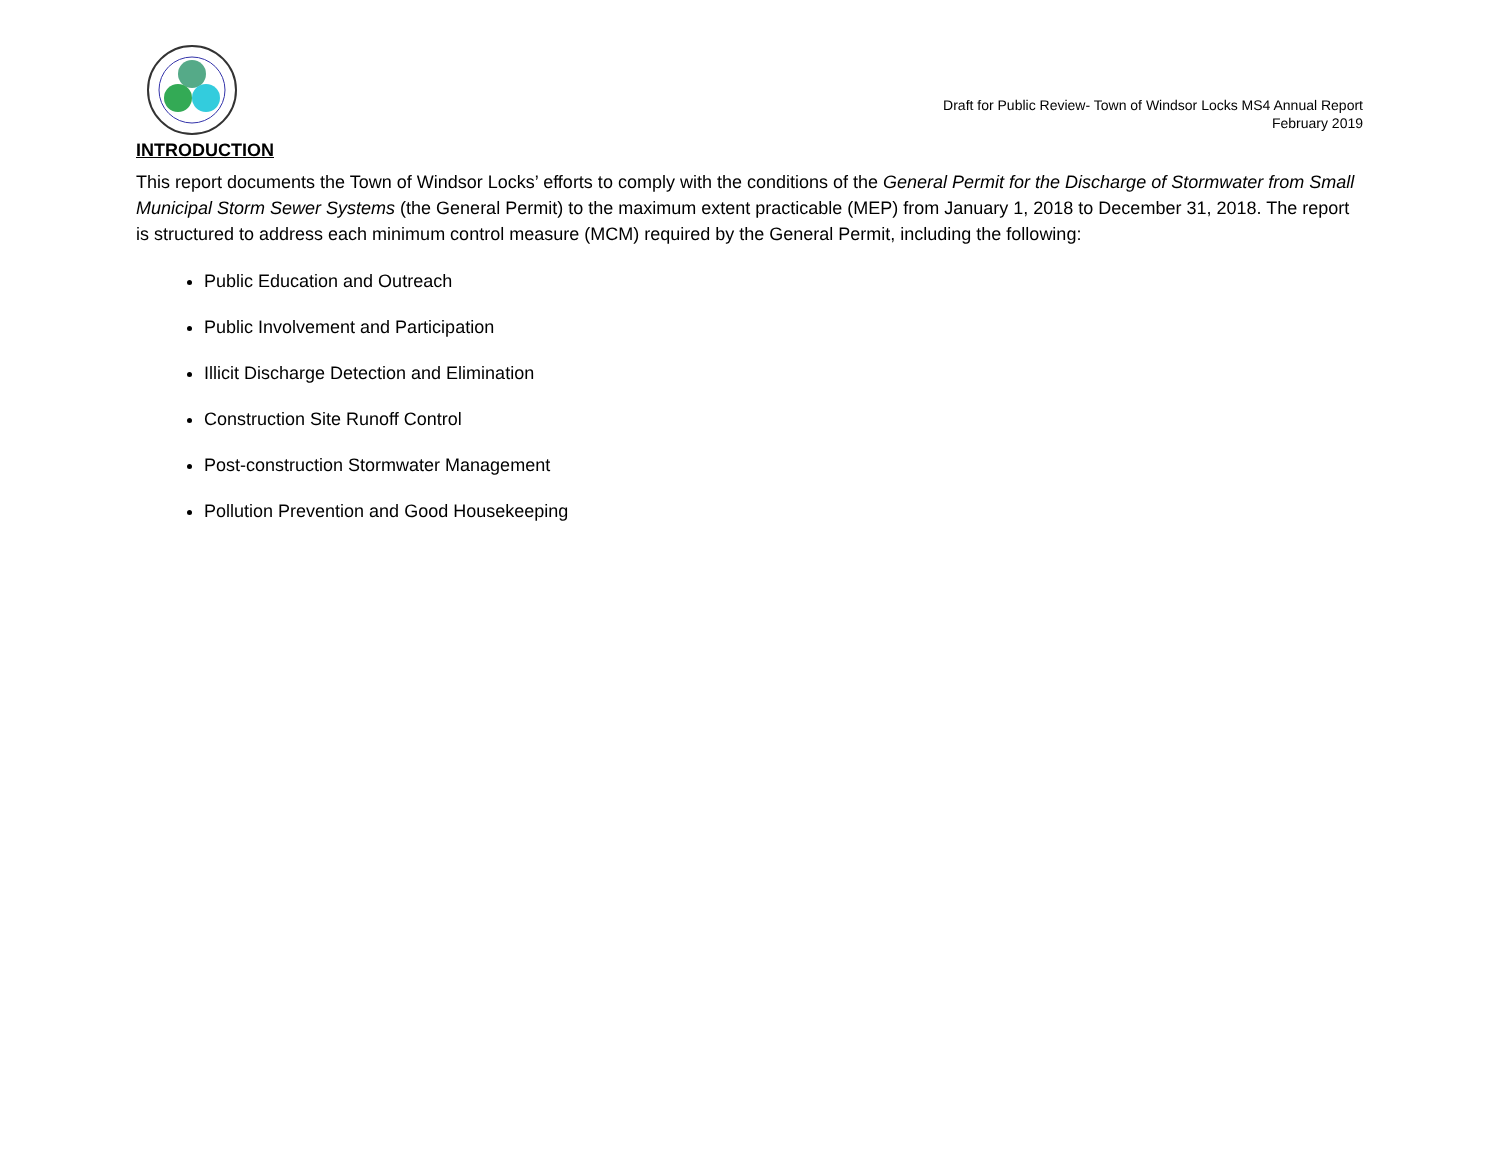Draft for Public Review- Town of Windsor Locks MS4 Annual Report
February 2019
INTRODUCTION
This report documents the Town of Windsor Locks’ efforts to comply with the conditions of the General Permit for the Discharge of Stormwater from Small Municipal Storm Sewer Systems (the General Permit) to the maximum extent practicable (MEP) from January 1, 2018 to December 31, 2018. The report is structured to address each minimum control measure (MCM) required by the General Permit, including the following:
Public Education and Outreach
Public Involvement and Participation
Illicit Discharge Detection and Elimination
Construction Site Runoff Control
Post-construction Stormwater Management
Pollution Prevention and Good Housekeeping